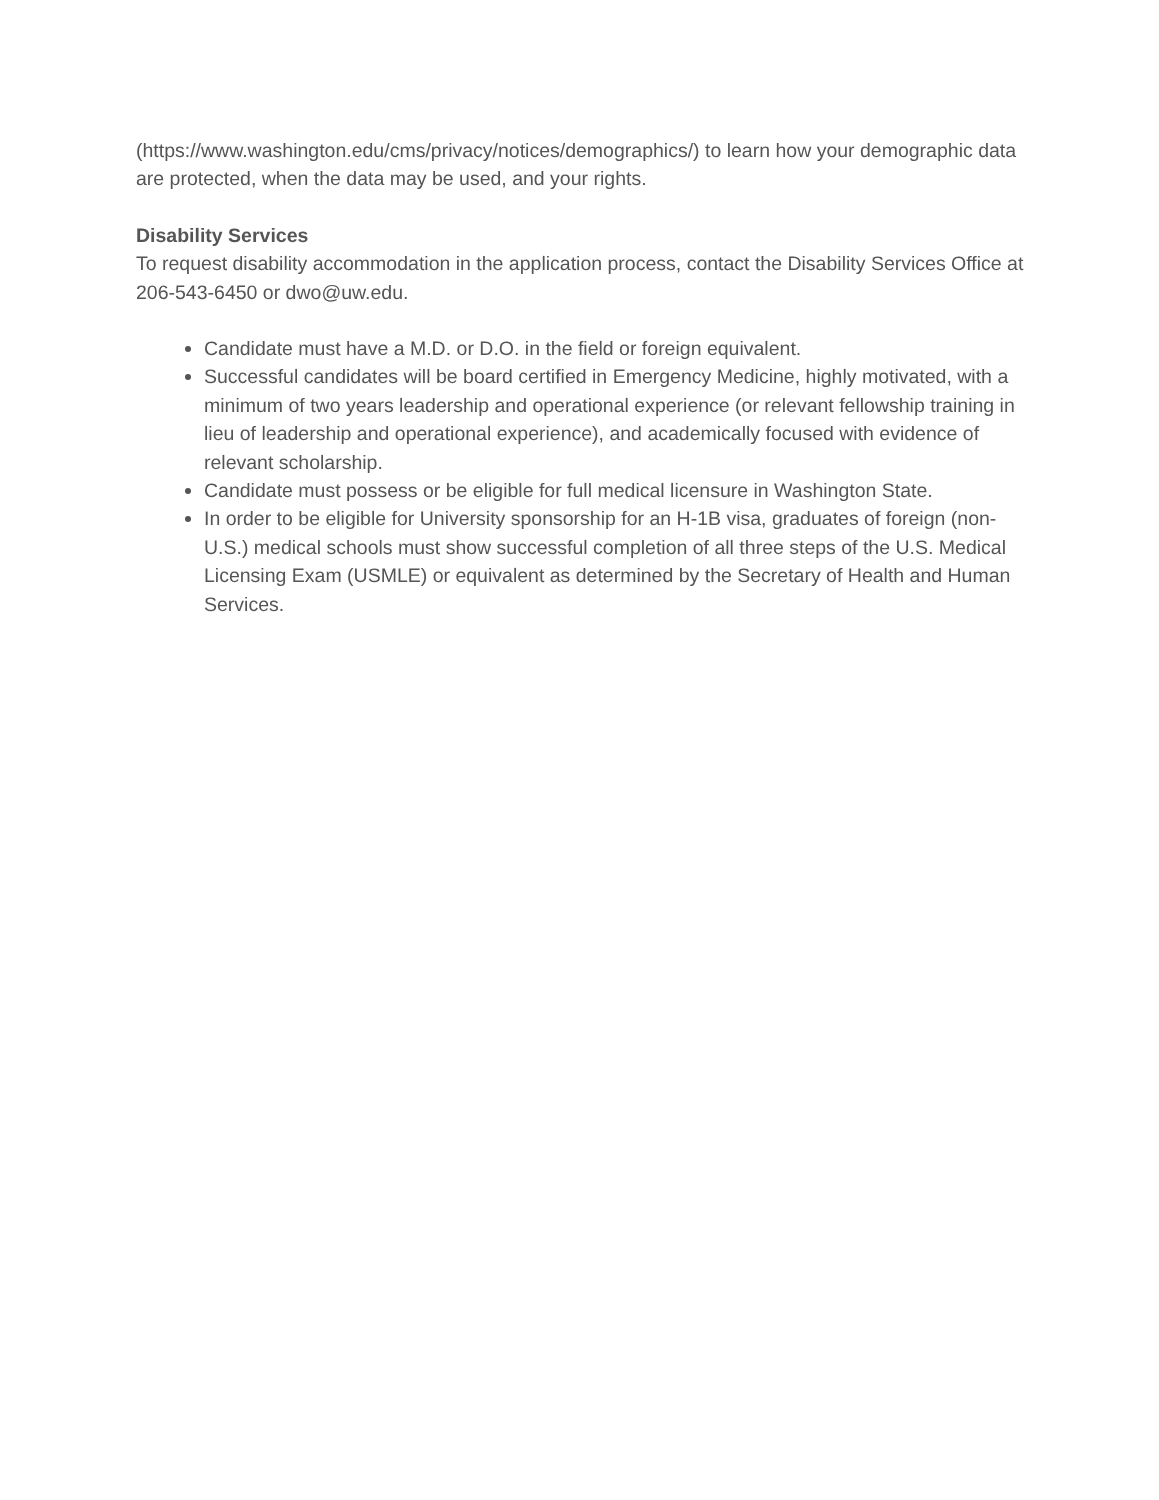(https://www.washington.edu/cms/privacy/notices/demographics/) to learn how your demographic data are protected, when the data may be used, and your rights.
Disability Services
To request disability accommodation in the application process, contact the Disability Services Office at 206-543-6450 or dwo@uw.edu.
Candidate must have a M.D. or D.O. in the field or foreign equivalent.
Successful candidates will be board certified in Emergency Medicine, highly motivated, with a minimum of two years leadership and operational experience (or relevant fellowship training in lieu of leadership and operational experience), and academically focused with evidence of relevant scholarship.
Candidate must possess or be eligible for full medical licensure in Washington State.
In order to be eligible for University sponsorship for an H-1B visa, graduates of foreign (non-U.S.) medical schools must show successful completion of all three steps of the U.S. Medical Licensing Exam (USMLE) or equivalent as determined by the Secretary of Health and Human Services.